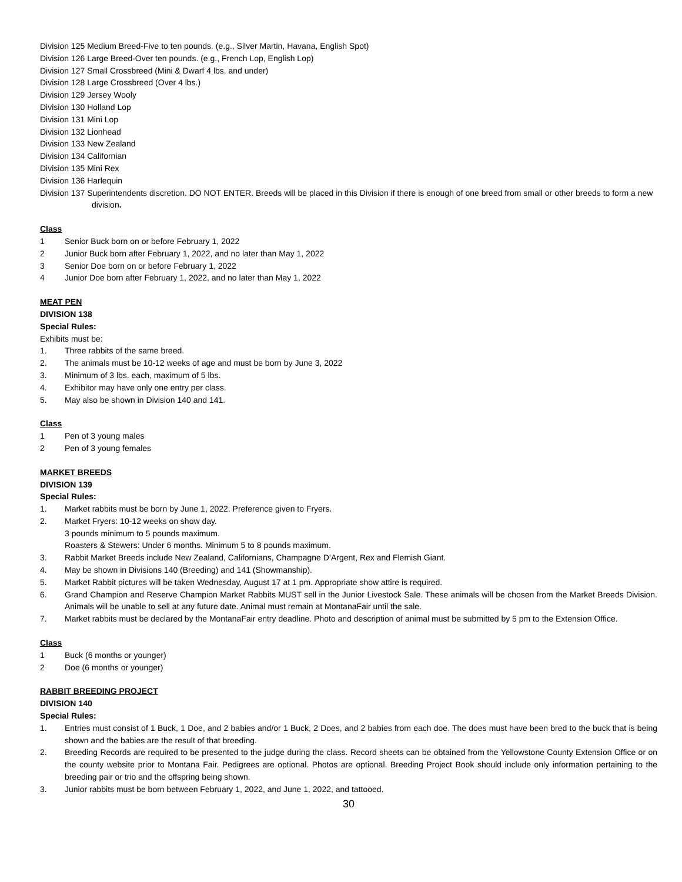Division 125 Medium Breed-Five to ten pounds. (e.g., Silver Martin, Havana, English Spot)
Division 126 Large Breed-Over ten pounds. (e.g., French Lop, English Lop)
Division 127 Small Crossbreed (Mini & Dwarf 4 lbs. and under)
Division 128 Large Crossbreed (Over 4 lbs.)
Division 129 Jersey Wooly
Division 130 Holland Lop
Division 131 Mini Lop
Division 132 Lionhead
Division 133 New Zealand
Division 134 Californian
Division 135 Mini Rex
Division 136 Harlequin
Division 137 Superintendents discretion. DO NOT ENTER. Breeds will be placed in this Division if there is enough of one breed from small or other breeds to form a new division.
Class
1 Senior Buck born on or before February 1, 2022
2 Junior Buck born after February 1, 2022, and no later than May 1, 2022
3 Senior Doe born on or before February 1, 2022
4 Junior Doe born after February 1, 2022, and no later than May 1, 2022
MEAT PEN
DIVISION 138
Special Rules:
Exhibits must be:
1. Three rabbits of the same breed.
2. The animals must be 10-12 weeks of age and must be born by June 3, 2022
3. Minimum of 3 lbs. each, maximum of 5 lbs.
4. Exhibitor may have only one entry per class.
5. May also be shown in Division 140 and 141.
Class
1 Pen of 3 young males
2 Pen of 3 young females
MARKET BREEDS
DIVISION 139
Special Rules:
1. Market rabbits must be born by June 1, 2022. Preference given to Fryers.
2. Market Fryers: 10-12 weeks on show day.
3 pounds minimum to 5 pounds maximum.
Roasters & Stewers: Under 6 months. Minimum 5 to 8 pounds maximum.
3. Rabbit Market Breeds include New Zealand, Californians, Champagne D’Argent, Rex and Flemish Giant.
4. May be shown in Divisions 140 (Breeding) and 141 (Showmanship).
5. Market Rabbit pictures will be taken Wednesday, August 17 at 1 pm. Appropriate show attire is required.
6. Grand Champion and Reserve Champion Market Rabbits MUST sell in the Junior Livestock Sale. These animals will be chosen from the Market Breeds Division. Animals will be unable to sell at any future date. Animal must remain at MontanaFair until the sale.
7. Market rabbits must be declared by the MontanaFair entry deadline. Photo and description of animal must be submitted by 5 pm to the Extension Office.
Class
1 Buck (6 months or younger)
2 Doe (6 months or younger)
RABBIT BREEDING PROJECT
DIVISION 140
Special Rules:
1. Entries must consist of 1 Buck, 1 Doe, and 2 babies and/or 1 Buck, 2 Does, and 2 babies from each doe. The does must have been bred to the buck that is being shown and the babies are the result of that breeding.
2. Breeding Records are required to be presented to the judge during the class. Record sheets can be obtained from the Yellowstone County Extension Office or on the county website prior to Montana Fair. Pedigrees are optional. Photos are optional. Breeding Project Book should include only information pertaining to the breeding pair or trio and the offspring being shown.
3. Junior rabbits must be born between February 1, 2022, and June 1, 2022, and tattooed.
30